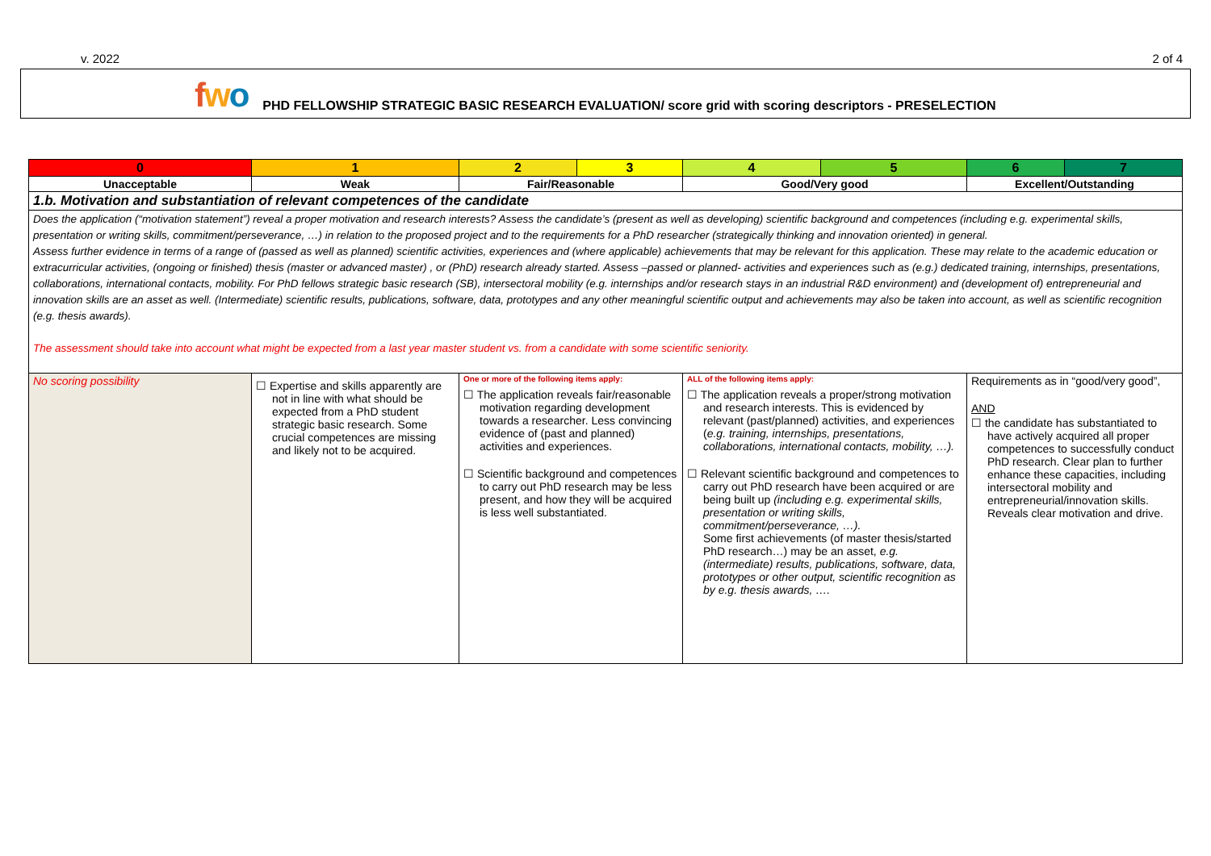v. 2022 2 of 4
fwo PHD FELLOWSHIP STRATEGIC BASIC RESEARCH EVALUATION/ score grid with scoring descriptors - PRESELECTION
| 0 | 1 | 2 | 3 | 4 | 5 | 6 | 7 |
| --- | --- | --- | --- | --- | --- | --- | --- |
| Unacceptable | Weak | Fair/Reasonable | | Good/Very good | | Excellent/Outstanding | |
| 1.b. Motivation and substantiation of relevant competences of the candidate | | | | | | | |
| Does the application (“motivation statement”) reveal a proper motivation and research interests? Assess the candidate’s (present as well as developing) scientific background and competences (including e.g. experimental skills, presentation or writing skills, commitment/perseverance, …) in relation to the proposed project and to the requirements for a PhD researcher (strategically thinking and innovation oriented) in general. Assess further evidence in terms of a range of (passed as well as planned) scientific activities, experiences and (where applicable) achievements that may be relevant for this application. These may relate to the academic education or extracurricular activities, (ongoing or finished) thesis (master or advanced master) , or (PhD) research already started. Assess –passed or planned- activities and experiences such as (e.g.) dedicated training, internships, presentations, collaborations, international contacts, mobility. For PhD fellows strategic basic research (SB), intersectoral mobility (e.g. internships and/or research stays in an industrial R&D environment) and (development of) entrepreneurial and innovation skills are an asset as well. (Intermediate) scientific results, publications, software, data, prototypes and any other meaningful scientific output and achievements may also be taken into account, as well as scientific recognition (e.g. thesis awards). The assessment should take into account what might be expected from a last year master student vs. from a candidate with some scientific seniority. | | | | | | | |
| No scoring possibility | ☐ Expertise and skills apparently are not in line with what should be expected from a PhD student strategic basic research. Some crucial competences are missing and likely not to be acquired. | One or more of the following items apply: ☐ The application reveals fair/reasonable motivation regarding development towards a researcher. Less convincing evidence of (past and planned) activities and experiences. ☐ Scientific background and competences to carry out PhD research may be less present, and how they will be acquired is less well substantiated. | | ALL of the following items apply: ☐ The application reveals a proper/strong motivation and research interests. This is evidenced by relevant (past/planned) activities, and experiences ( e.g. training, internships, presentations, collaborations, international contacts, mobility, …). ☐ Relevant scientific background and competences to carry out PhD research have been acquired or are being built up (including e.g. experimental skills, presentation or writing skills, commitment/perseverance, …). Some first achievements (of master thesis/started PhD research…) may be an asset, e.g.(intermediate) results, publications, software, data, prototypes or other output, scientific recognition as by e.g. thesis awards, …. | | Requirements as in “good/very good”, AND ☐ the candidate has substantiated to have actively acquired all proper competences to successfully conduct PhD research. Clear plan to further enhance these capacities, including intersectoral mobility and entrepreneurial/innovation skills. Reveals clear motivation and drive. | |